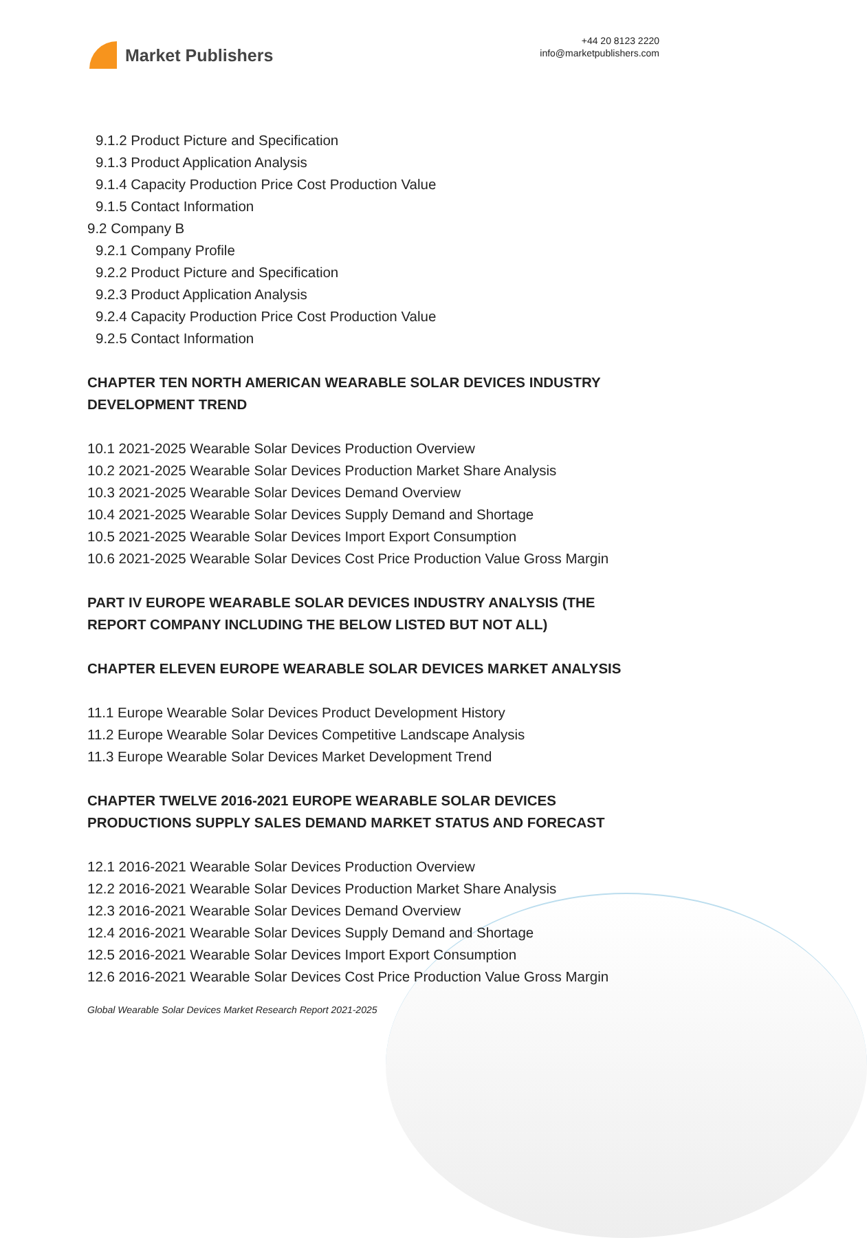Market Publishers
+44 20 8123 2220
info@marketpublishers.com
9.1.2 Product Picture and Specification
9.1.3 Product Application Analysis
9.1.4 Capacity Production Price Cost Production Value
9.1.5 Contact Information
9.2 Company B
9.2.1 Company Profile
9.2.2 Product Picture and Specification
9.2.3 Product Application Analysis
9.2.4 Capacity Production Price Cost Production Value
9.2.5 Contact Information
CHAPTER TEN NORTH AMERICAN WEARABLE SOLAR DEVICES INDUSTRY DEVELOPMENT TREND
10.1 2021-2025 Wearable Solar Devices Production Overview
10.2 2021-2025 Wearable Solar Devices Production Market Share Analysis
10.3 2021-2025 Wearable Solar Devices Demand Overview
10.4 2021-2025 Wearable Solar Devices Supply Demand and Shortage
10.5 2021-2025 Wearable Solar Devices Import Export Consumption
10.6 2021-2025 Wearable Solar Devices Cost Price Production Value Gross Margin
PART IV EUROPE WEARABLE SOLAR DEVICES INDUSTRY ANALYSIS (THE REPORT COMPANY INCLUDING THE BELOW LISTED BUT NOT ALL)
CHAPTER ELEVEN EUROPE WEARABLE SOLAR DEVICES MARKET ANALYSIS
11.1 Europe Wearable Solar Devices Product Development History
11.2 Europe Wearable Solar Devices Competitive Landscape Analysis
11.3 Europe Wearable Solar Devices Market Development Trend
CHAPTER TWELVE 2016-2021 EUROPE WEARABLE SOLAR DEVICES PRODUCTIONS SUPPLY SALES DEMAND MARKET STATUS AND FORECAST
12.1 2016-2021 Wearable Solar Devices Production Overview
12.2 2016-2021 Wearable Solar Devices Production Market Share Analysis
12.3 2016-2021 Wearable Solar Devices Demand Overview
12.4 2016-2021 Wearable Solar Devices Supply Demand and Shortage
12.5 2016-2021 Wearable Solar Devices Import Export Consumption
12.6 2016-2021 Wearable Solar Devices Cost Price Production Value Gross Margin
Global Wearable Solar Devices Market Research Report 2021-2025